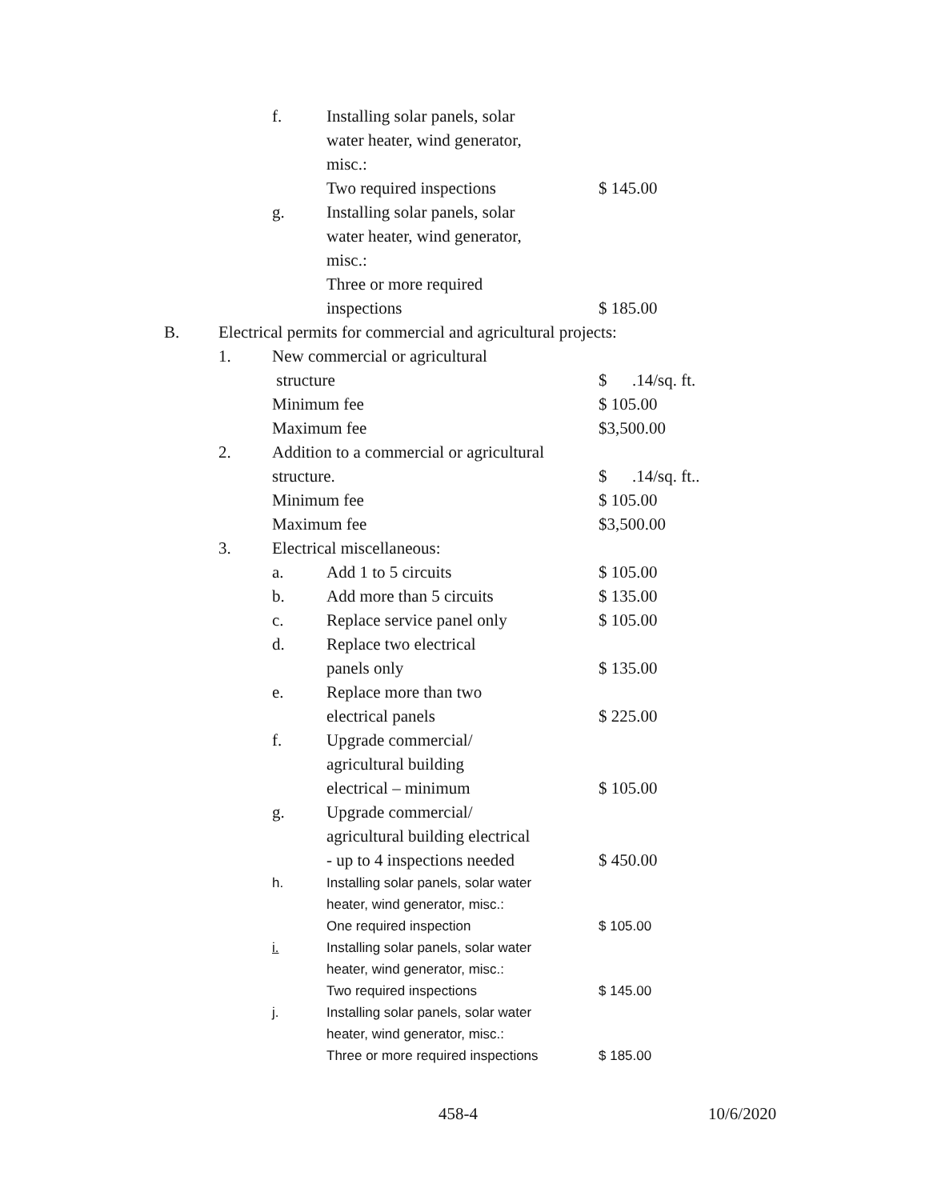| | | f. | Installing solar panels, solar water heater, wind generator, misc.: Two required inspections | $ 145.00 |
| | | g. | Installing solar panels, solar water heater, wind generator, misc.: Three or more required inspections | $ 185.00 |
| B. | Electrical permits for commercial and agricultural projects: | | | |
| | 1. | New commercial or agricultural structure Minimum fee Maximum fee | | $ .14/sq. ft. $ 105.00 $3,500.00 |
| | 2. | Addition to a commercial or agricultural structure. Minimum fee Maximum fee | | $ .14/sq. ft.. $ 105.00 $3,500.00 |
| | 3. | Electrical miscellaneous: | | |
| | | a. | Add 1 to 5 circuits | $ 105.00 |
| | | b. | Add more than 5 circuits | $ 135.00 |
| | | c. | Replace service panel only | $ 105.00 |
| | | d. | Replace two electrical panels only | $ 135.00 |
| | | e. | Replace more than two electrical panels | $ 225.00 |
| | | f. | Upgrade commercial/ agricultural building electrical – minimum | $ 105.00 |
| | | g. | Upgrade commercial/ agricultural building electrical - up to 4 inspections needed | $ 450.00 |
| | | h. | Installing solar panels, solar water heater, wind generator, misc.: One required inspection | $ 105.00 |
| | | i. | Installing solar panels, solar water heater, wind generator, misc.: Two required inspections | $ 145.00 |
| | | j. | Installing solar panels, solar water heater, wind generator, misc.: Three or more required inspections | $ 185.00 |
458-4 10/6/2020